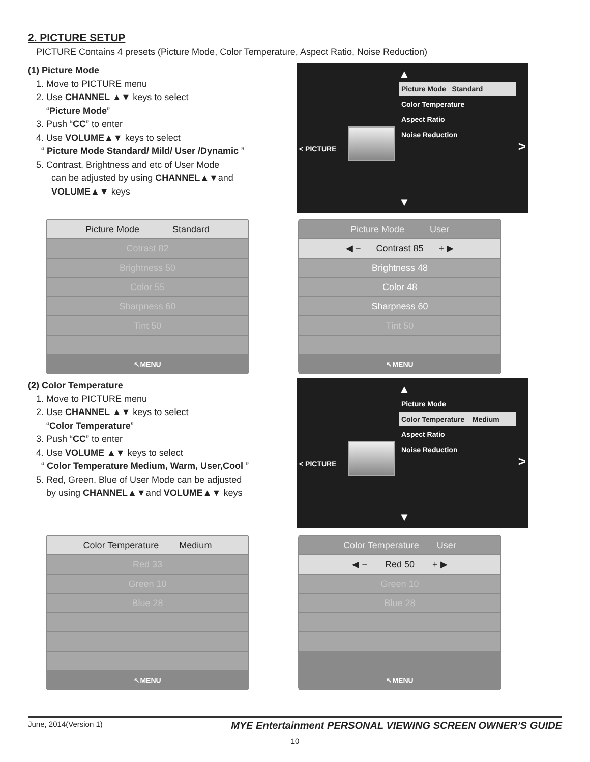2. PICTURE SETUP
PICTURE Contains 4 presets (Picture Mode, Color Temperature, Aspect Ratio, Noise Reduction)
(1) Picture Mode
1. Move to PICTURE menu
2. Use CHANNEL ▲▼ keys to select
“Picture Mode”
3. Push “CC” to enter
4. Use VOLUME▲▼ keys to select
“ Picture Mode Standard/ Mild/ User /Dynamic ”
5. Contrast, Brightness and etc of User Mode
can be adjusted by using CHANNEL▲▼and
VOLUME▲▼ keys
▲
Picture Mode Standard
Color Temperature
Aspect Ratio
Noise Reduction
< PICTURE >
▼
Picture Mode Standard
Cotrast 82
Brightness 50
Color 55
Sharpness 60
Tint 50
↖MENU
Picture Mode User
◀ − Contrast 85 + ▶
Brightness 48
Color 48
Sharpness 60
Tint 50
↖MENU
(2) Color Temperature
1. Move to PICTURE menu
2. Use CHANNEL ▲▼ keys to select
“Color Temperature”
3. Push “CC” to enter
4. Use VOLUME ▲▼ keys to select
“ Color Temperature Medium, Warm, User,Cool ”
5. Red, Green, Blue of User Mode can be adjusted
by using CHANNEL▲▼and VOLUME▲▼ keys
▲
Picture Mode
Color Temperature Medium
Aspect Ratio
Noise Reduction
< PICTURE >
▼
Color Temperature Medium
Red 33
Green 10
Blue 28
↖MENU
Color Temperature User
◀ − Red 50 + ▶
Green 10
Blue 28
↖MENU
June, 2014(Version 1) MYE Entertainment PERSONAL VIEWING SCREEN OWNER’S GUIDE
10